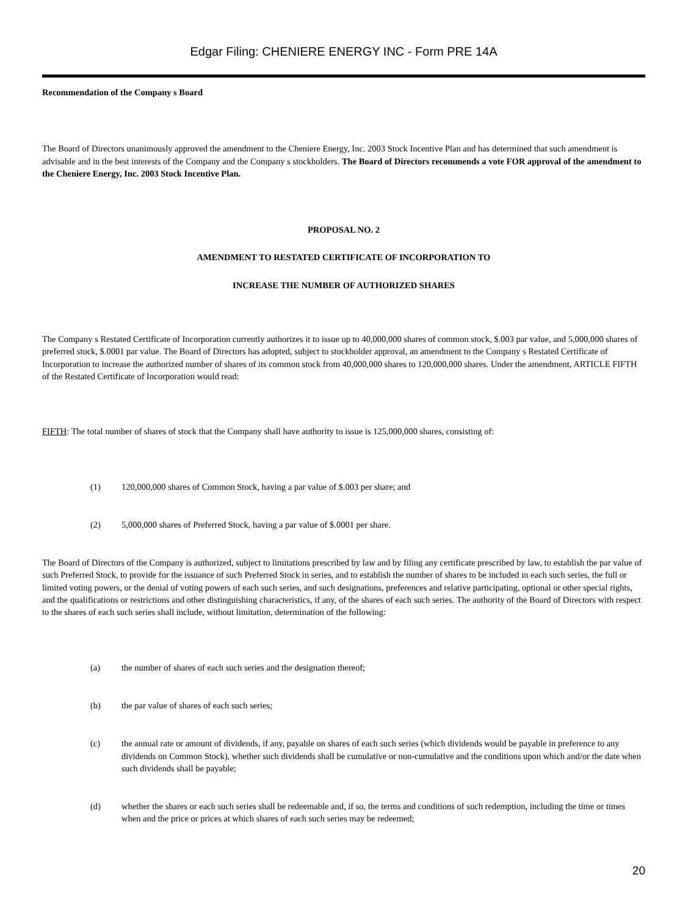Edgar Filing: CHENIERE ENERGY INC - Form PRE 14A
Recommendation of the Company s Board
The Board of Directors unanimously approved the amendment to the Cheniere Energy, Inc. 2003 Stock Incentive Plan and has determined that such amendment is advisable and in the best interests of the Company and the Company s stockholders. The Board of Directors recommends a vote FOR approval of the amendment to the Cheniere Energy, Inc. 2003 Stock Incentive Plan.
PROPOSAL NO. 2
AMENDMENT TO RESTATED CERTIFICATE OF INCORPORATION TO
INCREASE THE NUMBER OF AUTHORIZED SHARES
The Company s Restated Certificate of Incorporation currently authorizes it to issue up to 40,000,000 shares of common stock, $.003 par value, and 5,000,000 shares of preferred stock, $.0001 par value. The Board of Directors has adopted, subject to stockholder approval, an amendment to the Company s Restated Certificate of Incorporation to increase the authorized number of shares of its common stock from 40,000,000 shares to 120,000,000 shares. Under the amendment, ARTICLE FIFTH of the Restated Certificate of Incorporation would read:
FIFTH: The total number of shares of stock that the Company shall have authority to issue is 125,000,000 shares, consisting of:
(1) 120,000,000 shares of Common Stock, having a par value of $.003 per share; and
(2) 5,000,000 shares of Preferred Stock, having a par value of $.0001 per share.
The Board of Directors of the Company is authorized, subject to limitations prescribed by law and by filing any certificate prescribed by law, to establish the par value of such Preferred Stock, to provide for the issuance of such Preferred Stock in series, and to establish the number of shares to be included in each such series, the full or limited voting powers, or the denial of voting powers of each such series, and such designations, preferences and relative participating, optional or other special rights, and the qualifications or restrictions and other distinguishing characteristics, if any, of the shares of each such series. The authority of the Board of Directors with respect to the shares of each such series shall include, without limitation, determination of the following:
(a) the number of shares of each such series and the designation thereof;
(b) the par value of shares of each such series;
(c) the annual rate or amount of dividends, if any, payable on shares of each such series (which dividends would be payable in preference to any dividends on Common Stock), whether such dividends shall be cumulative or non-cumulative and the conditions upon which and/or the date when such dividends shall be payable;
(d) whether the shares or each such series shall be redeemable and, if so, the terms and conditions of such redemption, including the time or times when and the price or prices at which shares of each such series may be redeemed;
20